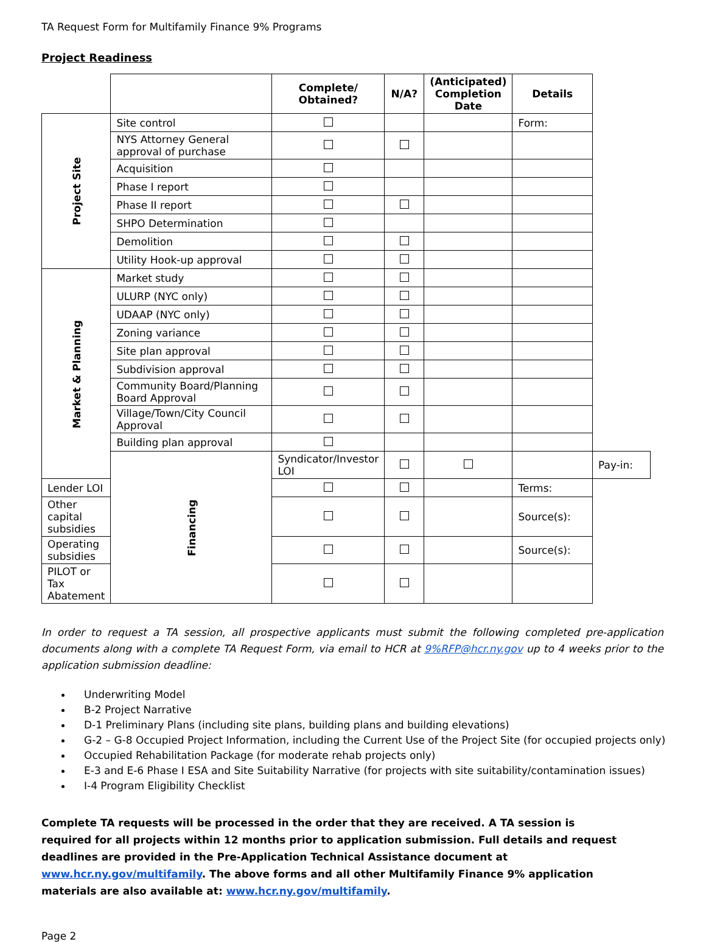TA Request Form for Multifamily Finance 9% Programs
Project Readiness
| | | Complete/ Obtained? | N/A? | (Anticipated) Completion Date | Details | |
| --- | --- | --- | --- | --- | --- | --- |
| Project Site | Site control | | | | Form: | |
| | NYS Attorney General approval of purchase | | | | | |
| | Acquisition | | | | | |
| | Phase I report | | | | | |
| | Phase II report | | | | | |
| | SHPO Determination | | | | | |
| | Demolition | | | | | |
| | Utility Hook-up approval | | | | | |
| Market & Planning | Market study | | | | | |
| | ULURP (NYC only) | | | | | |
| | UDAAP (NYC only) | | | | | |
| | Zoning variance | | | | | |
| | Site plan approval | | | | | |
| | Subdivision approval | | | | | |
| | Community Board/Planning Board Approval | | | | | |
| | Village/Town/City Council Approval | | | | | |
| | Building plan approval | | | | | |
| | Financing | Syndicator/Investor LOI | | | | Pay-in: |
| Lender LOI | | | | | Terms: | |
| Other capital subsidies | | | | | Source(s): | |
| Operating subsidies | | | | | Source(s): | |
| PILOT or Tax Abatement | | | | | | |
In order to request a TA session, all prospective applicants must submit the following completed pre-application documents along with a complete TA Request Form, via email to HCR at 9%RFP@hcr.ny.gov up to 4 weeks prior to the application submission deadline:
Underwriting Model
B-2 Project Narrative
D-1 Preliminary Plans (including site plans, building plans and building elevations)
G-2 – G-8 Occupied Project Information, including the Current Use of the Project Site (for occupied projects only)
Occupied Rehabilitation Package (for moderate rehab projects only)
E-3 and E-6 Phase I ESA and Site Suitability Narrative (for projects with site suitability/contamination issues)
I-4 Program Eligibility Checklist
Complete TA requests will be processed in the order that they are received. A TA session is required for all projects within 12 months prior to application submission. Full details and request deadlines are provided in the Pre-Application Technical Assistance document at www.hcr.ny.gov/multifamily. The above forms and all other Multifamily Finance 9% application materials are also available at: www.hcr.ny.gov/multifamily.
Page 2